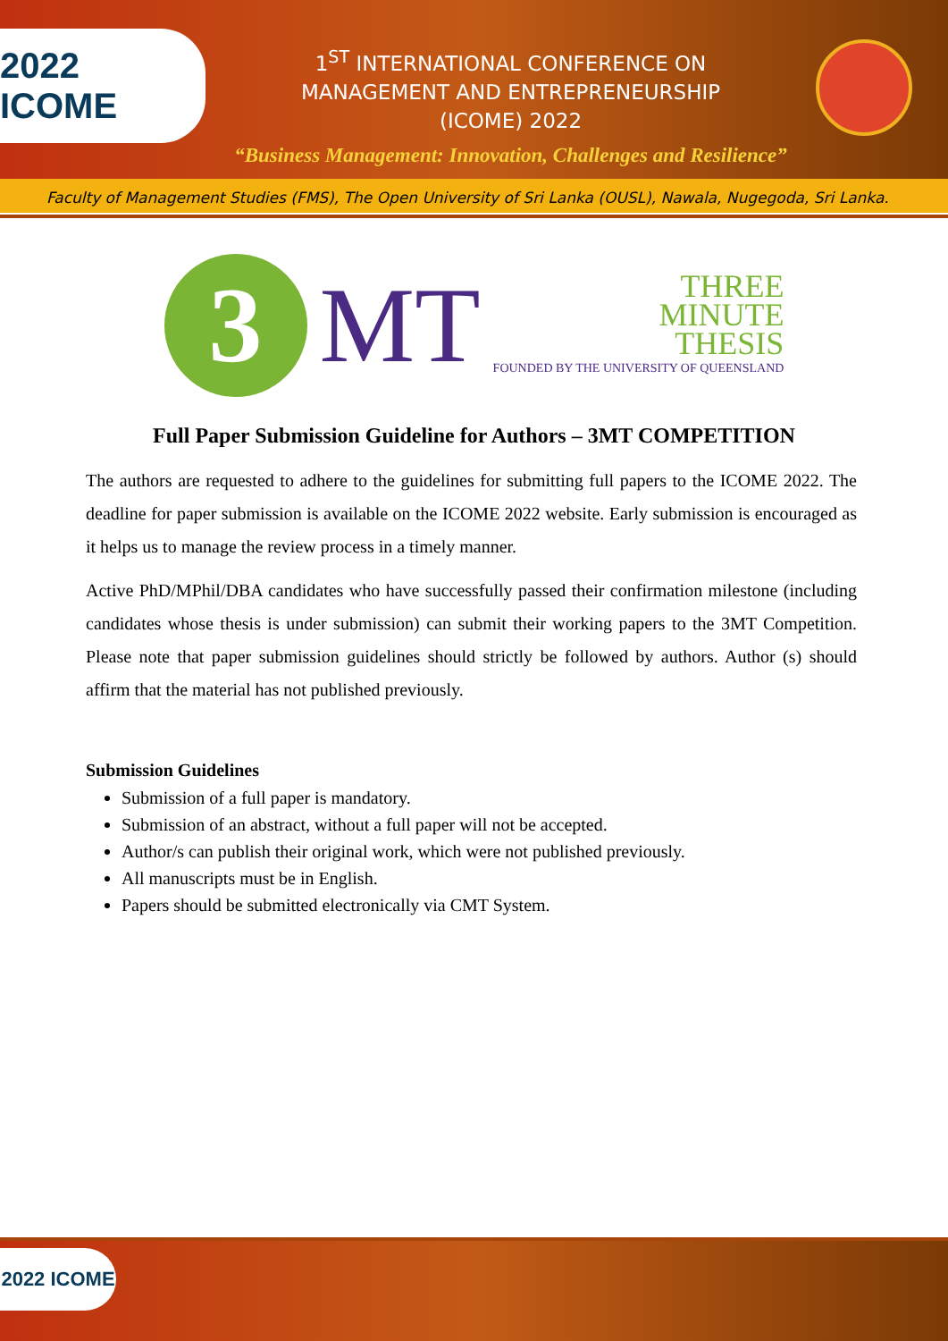2022 ICOME
1<sup>ST</sup> INTERNATIONAL CONFERENCE ON
MANAGEMENT AND ENTREPRENEURSHIP
(ICOME) 2022
“Business Management: Innovation, Challenges and Resilience”
Faculty of Management Studies (FMS), The Open University of Sri Lanka (OUSL), Nawala, Nugegoda, Sri Lanka.
3
MT
THREE
MINUTE
THESIS
FOUNDED BY THE UNIVERSITY OF QUEENSLAND
Full Paper Submission Guideline for Authors – 3MT COMPETITION
The authors are requested to adhere to the guidelines for submitting full papers to the ICOME 2022. The deadline for paper submission is available on the ICOME 2022 website. Early submission is encouraged as it helps us to manage the review process in a timely manner.
Active PhD/MPhil/DBA candidates who have successfully passed their confirmation milestone (including candidates whose thesis is under submission) can submit their working papers to the 3MT Competition. Please note that paper submission guidelines should strictly be followed by authors. Author (s) should affirm that the material has not published previously.
Submission Guidelines
Submission of a full paper is mandatory.
Submission of an abstract, without a full paper will not be accepted.
Author/s can publish their original work, which were not published previously.
All manuscripts must be in English.
Papers should be submitted electronically via CMT System.
2022 ICOME